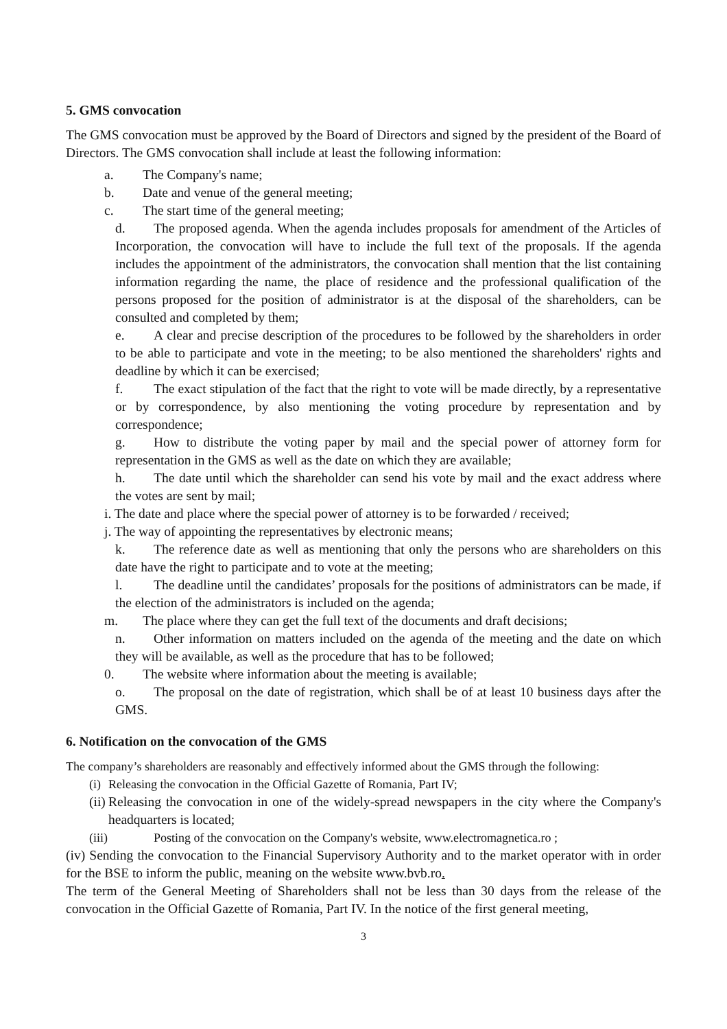5. GMS convocation
The GMS convocation must be approved by the Board of Directors and signed by the president of the Board of Directors. The GMS convocation shall include at least the following information:
a. The Company's name;
b. Date and venue of the general meeting;
c. The start time of the general meeting;
d. The proposed agenda. When the agenda includes proposals for amendment of the Articles of Incorporation, the convocation will have to include the full text of the proposals. If the agenda includes the appointment of the administrators, the convocation shall mention that the list containing information regarding the name, the place of residence and the professional qualification of the persons proposed for the position of administrator is at the disposal of the shareholders, can be consulted and completed by them;
e. A clear and precise description of the procedures to be followed by the shareholders in order to be able to participate and vote in the meeting; to be also mentioned the shareholders' rights and deadline by which it can be exercised;
f. The exact stipulation of the fact that the right to vote will be made directly, by a representative or by correspondence, by also mentioning the voting procedure by representation and by correspondence;
g. How to distribute the voting paper by mail and the special power of attorney form for representation in the GMS as well as the date on which they are available;
h. The date until which the shareholder can send his vote by mail and the exact address where the votes are sent by mail;
i. The date and place where the special power of attorney is to be forwarded / received;
j. The way of appointing the representatives by electronic means;
k. The reference date as well as mentioning that only the persons who are shareholders on this date have the right to participate and to vote at the meeting;
l. The deadline until the candidates’ proposals for the positions of administrators can be made, if the election of the administrators is included on the agenda;
m. The place where they can get the full text of the documents and draft decisions;
n. Other information on matters included on the agenda of the meeting and the date on which they will be available, as well as the procedure that has to be followed;
0. The website where information about the meeting is available;
o. The proposal on the date of registration, which shall be of at least 10 business days after the GMS.
6. Notification on the convocation of the GMS
The company’s shareholders are reasonably and effectively informed about the GMS through the following:
(i) Releasing the convocation in the Official Gazette of Romania, Part IV;
(ii) Releasing the convocation in one of the widely-spread newspapers in the city where the Company's headquarters is located;
(iii) Posting of the convocation on the Company's website, www.electromagnetica.ro ;
(iv) Sending the convocation to the Financial Supervisory Authority and to the market operator with in order for the BSE to inform the public, meaning on the website www.bvb.ro.
The term of the General Meeting of Shareholders shall not be less than 30 days from the release of the convocation in the Official Gazette of Romania, Part IV. In the notice of the first general meeting,
3